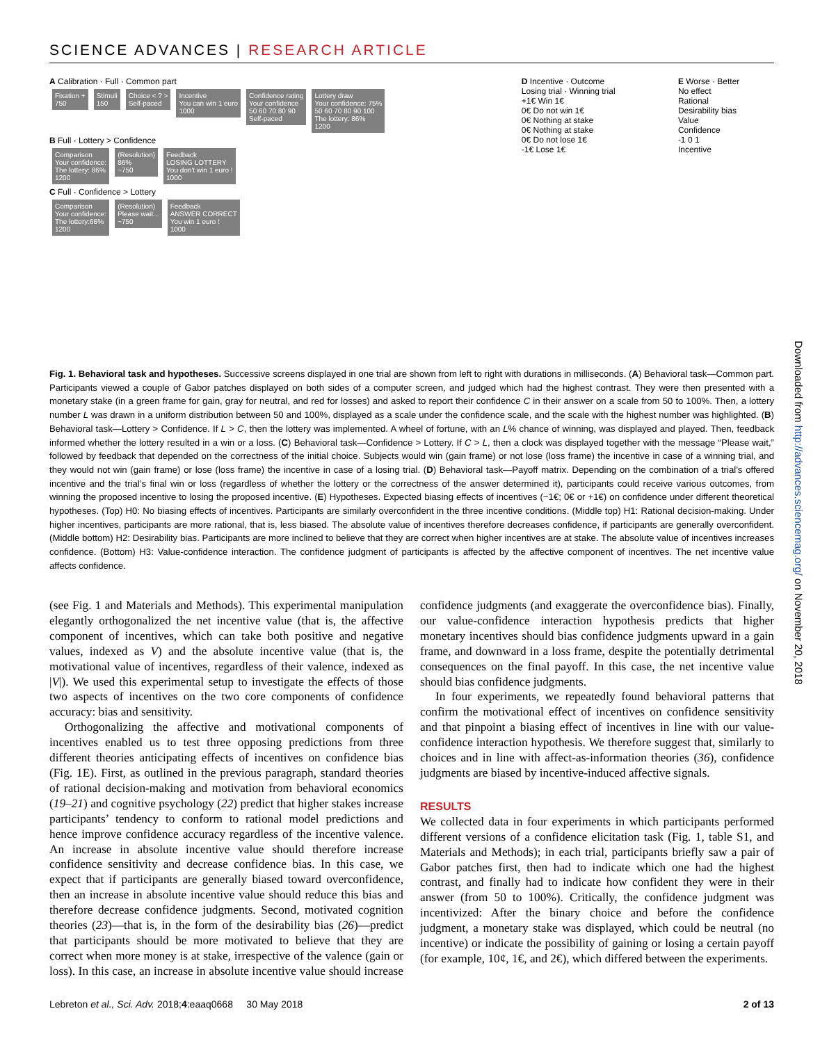SCIENCE ADVANCES | RESEARCH ARTICLE
A Calibration · Full · Common part
Fixation +
750
Stimuli
150
Choice < ? >
Self-paced
Incentive
You can win 1 euro
1000
Confidence rating
Your confidence
50 60 70 80 90
Self-paced
Lottery draw
Your confidence: 75%
50 60 70 80 90 100
The lottery: 86%
1200
B Full · Lottery > Confidence
Comparison
Your confidence:
The lottery: 86%
1200
(Resolution)
86%
~750
Feedback
LOSING LOTTERY
You don't win 1 euro !
1000
C Full · Confidence > Lottery
Comparison
Your confidence:
The lottery:66%
1200
(Resolution)
Please wait...
~750
Feedback
ANSWER CORRECT
You win 1 euro !
1000
D Incentive · Outcome
Losing trial · Winning trial
+1€ Win 1€
0€ Do not win 1€
0€ Nothing at stake
0€ Nothing at stake
0€ Do not lose 1€
-1€ Lose 1€
E Worse · Better
No effect
Rational
Desirability bias
Value
Confidence
-1 0 1
Incentive
Fig. 1. Behavioral task and hypotheses. Successive screens displayed in one trial are shown from left to right with durations in milliseconds. (A) Behavioral task—Common part. Participants viewed a couple of Gabor patches displayed on both sides of a computer screen, and judged which had the highest contrast. They were then presented with a monetary stake (in a green frame for gain, gray for neutral, and red for losses) and asked to report their confidence C in their answer on a scale from 50 to 100%. Then, a lottery number L was drawn in a uniform distribution between 50 and 100%, displayed as a scale under the confidence scale, and the scale with the highest number was highlighted. (B) Behavioral task—Lottery > Confidence. If L > C, then the lottery was implemented. A wheel of fortune, with an L% chance of winning, was displayed and played. Then, feedback informed whether the lottery resulted in a win or a loss. (C) Behavioral task—Confidence > Lottery. If C > L, then a clock was displayed together with the message “Please wait,” followed by feedback that depended on the correctness of the initial choice. Subjects would win (gain frame) or not lose (loss frame) the incentive in case of a winning trial, and they would not win (gain frame) or lose (loss frame) the incentive in case of a losing trial. (D) Behavioral task—Payoff matrix. Depending on the combination of a trial’s offered incentive and the trial’s final win or loss (regardless of whether the lottery or the correctness of the answer determined it), participants could receive various outcomes, from winning the proposed incentive to losing the proposed incentive. (E) Hypotheses. Expected biasing effects of incentives (−1€; 0€ or +1€) on confidence under different theoretical hypotheses. (Top) H0: No biasing effects of incentives. Participants are similarly overconfident in the three incentive conditions. (Middle top) H1: Rational decision-making. Under higher incentives, participants are more rational, that is, less biased. The absolute value of incentives therefore decreases confidence, if participants are generally overconfident. (Middle bottom) H2: Desirability bias. Participants are more inclined to believe that they are correct when higher incentives are at stake. The absolute value of incentives increases confidence. (Bottom) H3: Value-confidence interaction. The confidence judgment of participants is affected by the affective component of incentives. The net incentive value affects confidence.
(see Fig. 1 and Materials and Methods). This experimental manipulation elegantly orthogonalized the net incentive value (that is, the affective component of incentives, which can take both positive and negative values, indexed as V) and the absolute incentive value (that is, the motivational value of incentives, regardless of their valence, indexed as |V|). We used this experimental setup to investigate the effects of those two aspects of incentives on the two core components of confidence accuracy: bias and sensitivity.
Orthogonalizing the affective and motivational components of incentives enabled us to test three opposing predictions from three different theories anticipating effects of incentives on confidence bias (Fig. 1E). First, as outlined in the previous paragraph, standard theories of rational decision-making and motivation from behavioral economics (19–21) and cognitive psychology (22) predict that higher stakes increase participants’ tendency to conform to rational model predictions and hence improve confidence accuracy regardless of the incentive valence. An increase in absolute incentive value should therefore increase confidence sensitivity and decrease confidence bias. In this case, we expect that if participants are generally biased toward overconfidence, then an increase in absolute incentive value should reduce this bias and therefore decrease confidence judgments. Second, motivated cognition theories (23)—that is, in the form of the desirability bias (26)—predict that participants should be more motivated to believe that they are correct when more money is at stake, irrespective of the valence (gain or loss). In this case, an increase in absolute incentive value should increase confidence judgments (and exaggerate the overconfidence bias). Finally, our value-confidence interaction hypothesis predicts that higher monetary incentives should bias confidence judgments upward in a gain frame, and downward in a loss frame, despite the potentially detrimental consequences on the final payoff. In this case, the net incentive value should bias confidence judgments.
In four experiments, we repeatedly found behavioral patterns that confirm the motivational effect of incentives on confidence sensitivity and that pinpoint a biasing effect of incentives in line with our value-confidence interaction hypothesis. We therefore suggest that, similarly to choices and in line with affect-as-information theories (36), confidence judgments are biased by incentive-induced affective signals.
RESULTS
We collected data in four experiments in which participants performed different versions of a confidence elicitation task (Fig. 1, table S1, and Materials and Methods); in each trial, participants briefly saw a pair of Gabor patches first, then had to indicate which one had the highest contrast, and finally had to indicate how confident they were in their answer (from 50 to 100%). Critically, the confidence judgment was incentivized: After the binary choice and before the confidence judgment, a monetary stake was displayed, which could be neutral (no incentive) or indicate the possibility of gaining or losing a certain payoff (for example, 10¢, 1€, and 2€), which differed between the experiments.
Lebreton et al., Sci. Adv. 2018;4:eaaq0668 30 May 2018 2 of 13
Downloaded from http://advances.sciencemag.org/ on November 20, 2018